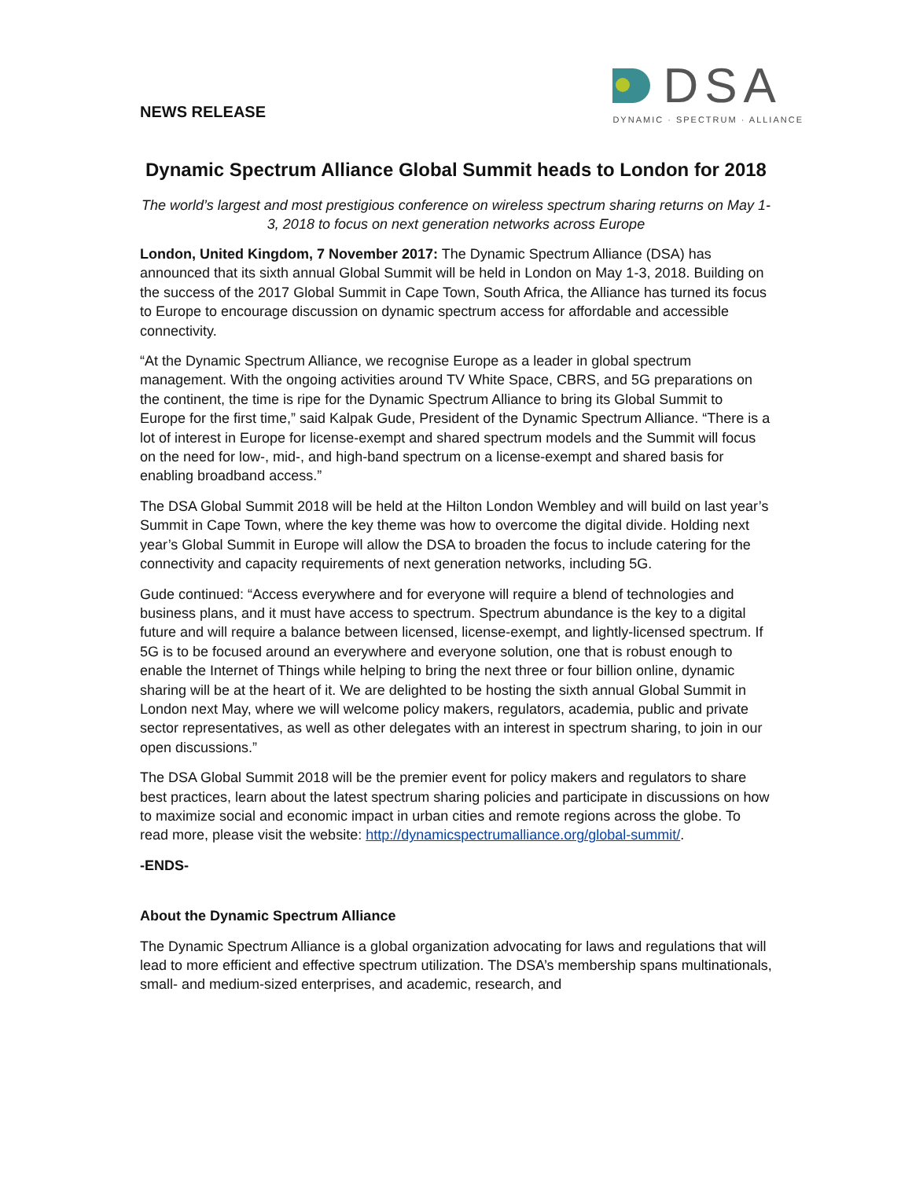NEWS RELEASE
DSA
DYNAMIC · SPECTRUM · ALLIANCE
Dynamic Spectrum Alliance Global Summit heads to London for 2018
The world’s largest and most prestigious conference on wireless spectrum sharing returns on May 1-3, 2018 to focus on next generation networks across Europe
London, United Kingdom, 7 November 2017: The Dynamic Spectrum Alliance (DSA) has announced that its sixth annual Global Summit will be held in London on May 1-3, 2018. Building on the success of the 2017 Global Summit in Cape Town, South Africa, the Alliance has turned its focus to Europe to encourage discussion on dynamic spectrum access for affordable and accessible connectivity.
“At the Dynamic Spectrum Alliance, we recognise Europe as a leader in global spectrum management. With the ongoing activities around TV White Space, CBRS, and 5G preparations on the continent, the time is ripe for the Dynamic Spectrum Alliance to bring its Global Summit to Europe for the first time,” said Kalpak Gude, President of the Dynamic Spectrum Alliance. “There is a lot of interest in Europe for license-exempt and shared spectrum models and the Summit will focus on the need for low-, mid-, and high-band spectrum on a license-exempt and shared basis for enabling broadband access.”
The DSA Global Summit 2018 will be held at the Hilton London Wembley and will build on last year’s Summit in Cape Town, where the key theme was how to overcome the digital divide. Holding next year’s Global Summit in Europe will allow the DSA to broaden the focus to include catering for the connectivity and capacity requirements of next generation networks, including 5G.
Gude continued: “Access everywhere and for everyone will require a blend of technologies and business plans, and it must have access to spectrum. Spectrum abundance is the key to a digital future and will require a balance between licensed, license-exempt, and lightly-licensed spectrum. If 5G is to be focused around an everywhere and everyone solution, one that is robust enough to enable the Internet of Things while helping to bring the next three or four billion online, dynamic sharing will be at the heart of it. We are delighted to be hosting the sixth annual Global Summit in London next May, where we will welcome policy makers, regulators, academia, public and private sector representatives, as well as other delegates with an interest in spectrum sharing, to join in our open discussions.”
The DSA Global Summit 2018 will be the premier event for policy makers and regulators to share best practices, learn about the latest spectrum sharing policies and participate in discussions on how to maximize social and economic impact in urban cities and remote regions across the globe. To read more, please visit the website: http://dynamicspectrumalliance.org/global-summit/.
-ENDS-
About the Dynamic Spectrum Alliance
The Dynamic Spectrum Alliance is a global organization advocating for laws and regulations that will lead to more efficient and effective spectrum utilization. The DSA’s membership spans multinationals, small- and medium-sized enterprises, and academic, research, and